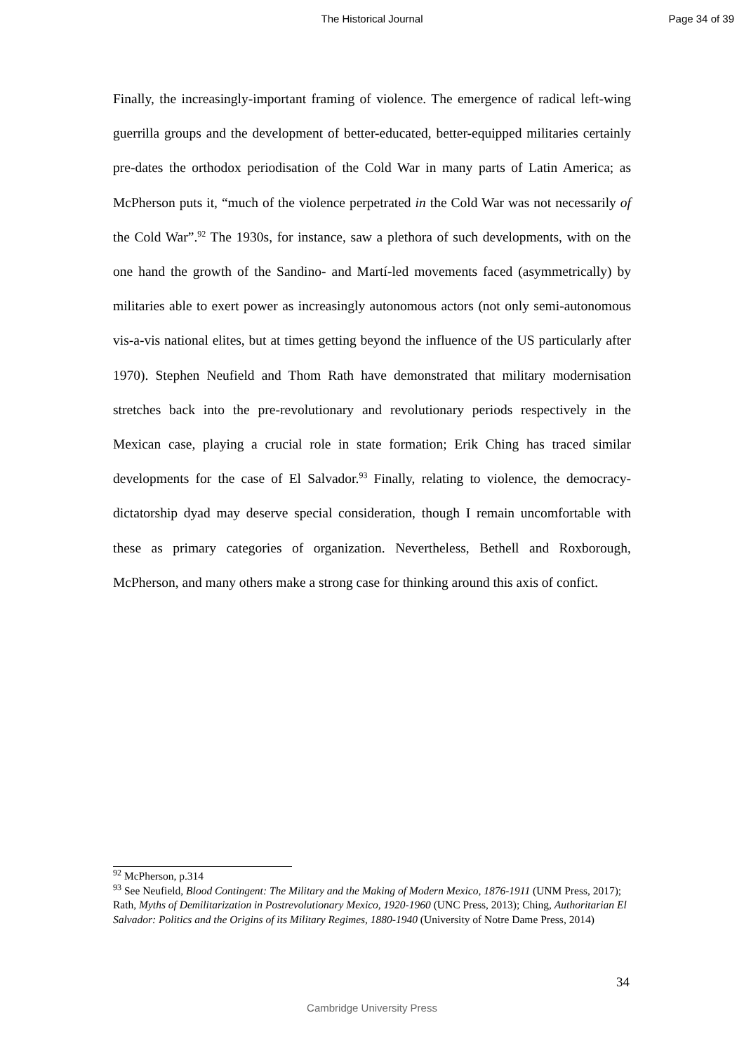The Historical Journal Page 34 of 39
Finally, the increasingly-important framing of violence. The emergence of radical left-wing guerrilla groups and the development of better-educated, better-equipped militaries certainly pre-dates the orthodox periodisation of the Cold War in many parts of Latin America; as McPherson puts it, “much of the violence perpetrated in the Cold War was not necessarily of the Cold War”.<sup>92</sup> The 1930s, for instance, saw a plethora of such developments, with on the one hand the growth of the Sandino- and Martí-led movements faced (asymmetrically) by militaries able to exert power as increasingly autonomous actors (not only semi-autonomous vis-a-vis national elites, but at times getting beyond the influence of the US particularly after 1970). Stephen Neufield and Thom Rath have demonstrated that military modernisation stretches back into the pre-revolutionary and revolutionary periods respectively in the Mexican case, playing a crucial role in state formation; Erik Ching has traced similar developments for the case of El Salvador.<sup>93</sup> Finally, relating to violence, the democracy-dictatorship dyad may deserve special consideration, though I remain uncomfortable with these as primary categories of organization. Nevertheless, Bethell and Roxborough, McPherson, and many others make a strong case for thinking around this axis of confict.
<sup>92</sup> McPherson, p.314
<sup>93</sup> See Neufield, Blood Contingent: The Military and the Making of Modern Mexico, 1876-1911 (UNM Press, 2017); Rath, Myths of Demilitarization in Postrevolutionary Mexico, 1920-1960 (UNC Press, 2013); Ching, Authoritarian El Salvador: Politics and the Origins of its Military Regimes, 1880-1940 (University of Notre Dame Press, 2014)
34
Cambridge University Press